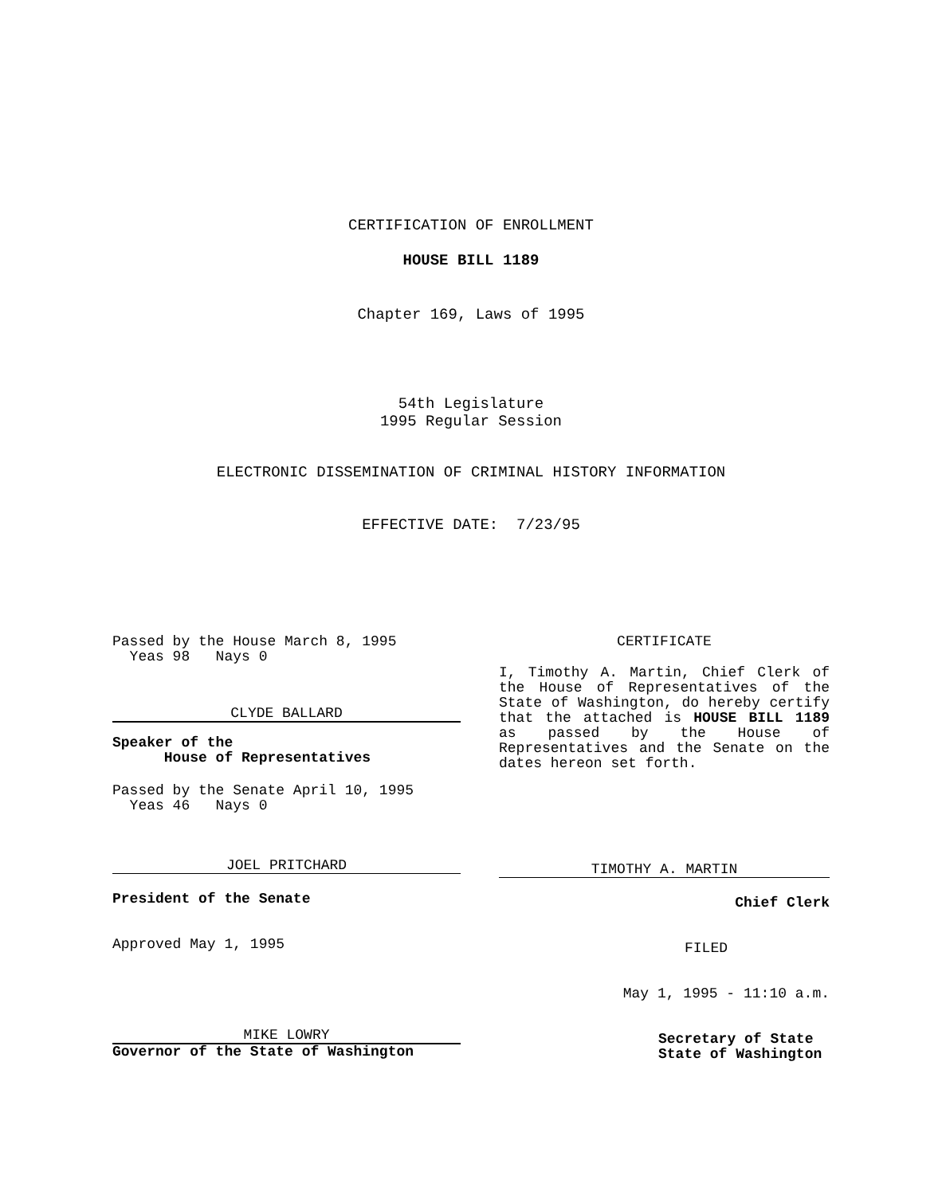CERTIFICATION OF ENROLLMENT
HOUSE BILL 1189
Chapter 169, Laws of 1995
54th Legislature
1995 Regular Session
ELECTRONIC DISSEMINATION OF CRIMINAL HISTORY INFORMATION
EFFECTIVE DATE: 7/23/95
Passed by the House March 8, 1995
Yeas 98 Nays 0
CLYDE BALLARD
Speaker of the
House of Representatives
Passed by the Senate April 10, 1995
Yeas 46 Nays 0
JOEL PRITCHARD
President of the Senate
Approved May 1, 1995
MIKE LOWRY
Governor of the State of Washington
CERTIFICATE
I, Timothy A. Martin, Chief Clerk of the House of Representatives of the State of Washington, do hereby certify that the attached is HOUSE BILL 1189 as passed by the House of Representatives and the Senate on the dates hereon set forth.
TIMOTHY A. MARTIN
Chief Clerk
FILED
May 1, 1995 - 11:10 a.m.
Secretary of State
State of Washington